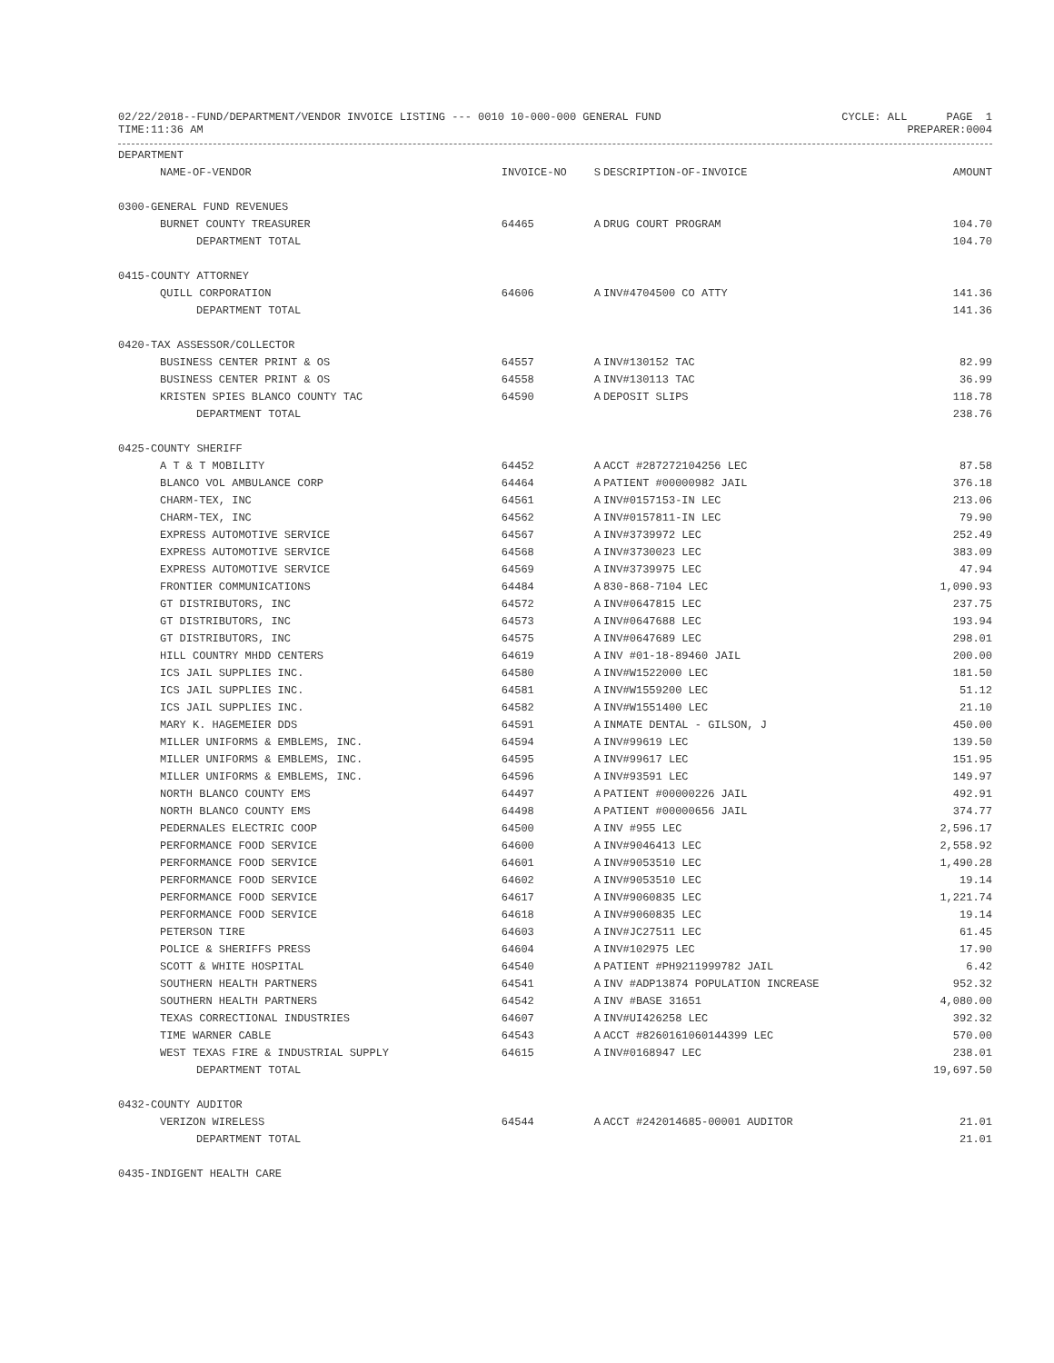02/22/2018--FUND/DEPARTMENT/VENDOR INVOICE LISTING --- 0010 10-000-000 GENERAL FUND CYCLE: ALL PAGE 1
TIME:11:36 AM PREPARER:0004
| DEPARTMENT | | | | |
| --- | --- | --- | --- | --- |
| NAME-OF-VENDOR | INVOICE-NO | S | DESCRIPTION-OF-INVOICE | AMOUNT |
| 0300-GENERAL FUND REVENUES | | | | |
| BURNET COUNTY TREASURER | 64465 | A | DRUG COURT PROGRAM | 104.70 |
| DEPARTMENT TOTAL | | | | 104.70 |
| 0415-COUNTY ATTORNEY | | | | |
| QUILL CORPORATION | 64606 | A | INV#4704500 CO ATTY | 141.36 |
| DEPARTMENT TOTAL | | | | 141.36 |
| 0420-TAX ASSESSOR/COLLECTOR | | | | |
| BUSINESS CENTER PRINT & OS | 64557 | A | INV#130152 TAC | 82.99 |
| BUSINESS CENTER PRINT & OS | 64558 | A | INV#130113 TAC | 36.99 |
| KRISTEN SPIES BLANCO COUNTY TAC | 64590 | A | DEPOSIT SLIPS | 118.78 |
| DEPARTMENT TOTAL | | | | 238.76 |
| 0425-COUNTY SHERIFF | | | | |
| A T & T MOBILITY | 64452 | A | ACCT #287272104256 LEC | 87.58 |
| BLANCO VOL AMBULANCE CORP | 64464 | A | PATIENT #00000982 JAIL | 376.18 |
| CHARM-TEX, INC | 64561 | A | INV#0157153-IN LEC | 213.06 |
| CHARM-TEX, INC | 64562 | A | INV#0157811-IN LEC | 79.90 |
| EXPRESS AUTOMOTIVE SERVICE | 64567 | A | INV#3739972 LEC | 252.49 |
| EXPRESS AUTOMOTIVE SERVICE | 64568 | A | INV#3730023 LEC | 383.09 |
| EXPRESS AUTOMOTIVE SERVICE | 64569 | A | INV#3739975 LEC | 47.94 |
| FRONTIER COMMUNICATIONS | 64484 | A | 830-868-7104 LEC | 1,090.93 |
| GT DISTRIBUTORS, INC | 64572 | A | INV#0647815 LEC | 237.75 |
| GT DISTRIBUTORS, INC | 64573 | A | INV#0647688 LEC | 193.94 |
| GT DISTRIBUTORS, INC | 64575 | A | INV#0647689 LEC | 298.01 |
| HILL COUNTRY MHDD CENTERS | 64619 | A | INV #01-18-89460 JAIL | 200.00 |
| ICS JAIL SUPPLIES INC. | 64580 | A | INV#W1522000 LEC | 181.50 |
| ICS JAIL SUPPLIES INC. | 64581 | A | INV#W1559200 LEC | 51.12 |
| ICS JAIL SUPPLIES INC. | 64582 | A | INV#W1551400 LEC | 21.10 |
| MARY K. HAGEMEIER DDS | 64591 | A | INMATE DENTAL - GILSON, J | 450.00 |
| MILLER UNIFORMS & EMBLEMS, INC. | 64594 | A | INV#99619 LEC | 139.50 |
| MILLER UNIFORMS & EMBLEMS, INC. | 64595 | A | INV#99617 LEC | 151.95 |
| MILLER UNIFORMS & EMBLEMS, INC. | 64596 | A | INV#93591 LEC | 149.97 |
| NORTH BLANCO COUNTY EMS | 64497 | A | PATIENT #00000226 JAIL | 492.91 |
| NORTH BLANCO COUNTY EMS | 64498 | A | PATIENT #00000656 JAIL | 374.77 |
| PEDERNALES ELECTRIC COOP | 64500 | A | INV #955 LEC | 2,596.17 |
| PERFORMANCE FOOD SERVICE | 64600 | A | INV#9046413 LEC | 2,558.92 |
| PERFORMANCE FOOD SERVICE | 64601 | A | INV#9053510 LEC | 1,490.28 |
| PERFORMANCE FOOD SERVICE | 64602 | A | INV#9053510 LEC | 19.14 |
| PERFORMANCE FOOD SERVICE | 64617 | A | INV#9060835 LEC | 1,221.74 |
| PERFORMANCE FOOD SERVICE | 64618 | A | INV#9060835 LEC | 19.14 |
| PETERSON TIRE | 64603 | A | INV#JC27511 LEC | 61.45 |
| POLICE & SHERIFFS PRESS | 64604 | A | INV#102975 LEC | 17.90 |
| SCOTT & WHITE HOSPITAL | 64540 | A | PATIENT #PH9211999782 JAIL | 6.42 |
| SOUTHERN HEALTH PARTNERS | 64541 | A | INV #ADP13874 POPULATION INCREASE | 952.32 |
| SOUTHERN HEALTH PARTNERS | 64542 | A | INV #BASE 31651 | 4,080.00 |
| TEXAS CORRECTIONAL INDUSTRIES | 64607 | A | INV#UI426258 LEC | 392.32 |
| TIME WARNER CABLE | 64543 | A | ACCT #8260161060144399 LEC | 570.00 |
| WEST TEXAS FIRE & INDUSTRIAL SUPPLY | 64615 | A | INV#0168947 LEC | 238.01 |
| DEPARTMENT TOTAL | | | | 19,697.50 |
| 0432-COUNTY AUDITOR | | | | |
| VERIZON WIRELESS | 64544 | A | ACCT #242014685-00001 AUDITOR | 21.01 |
| DEPARTMENT TOTAL | | | | 21.01 |
| 0435-INDIGENT HEALTH CARE | | | | |